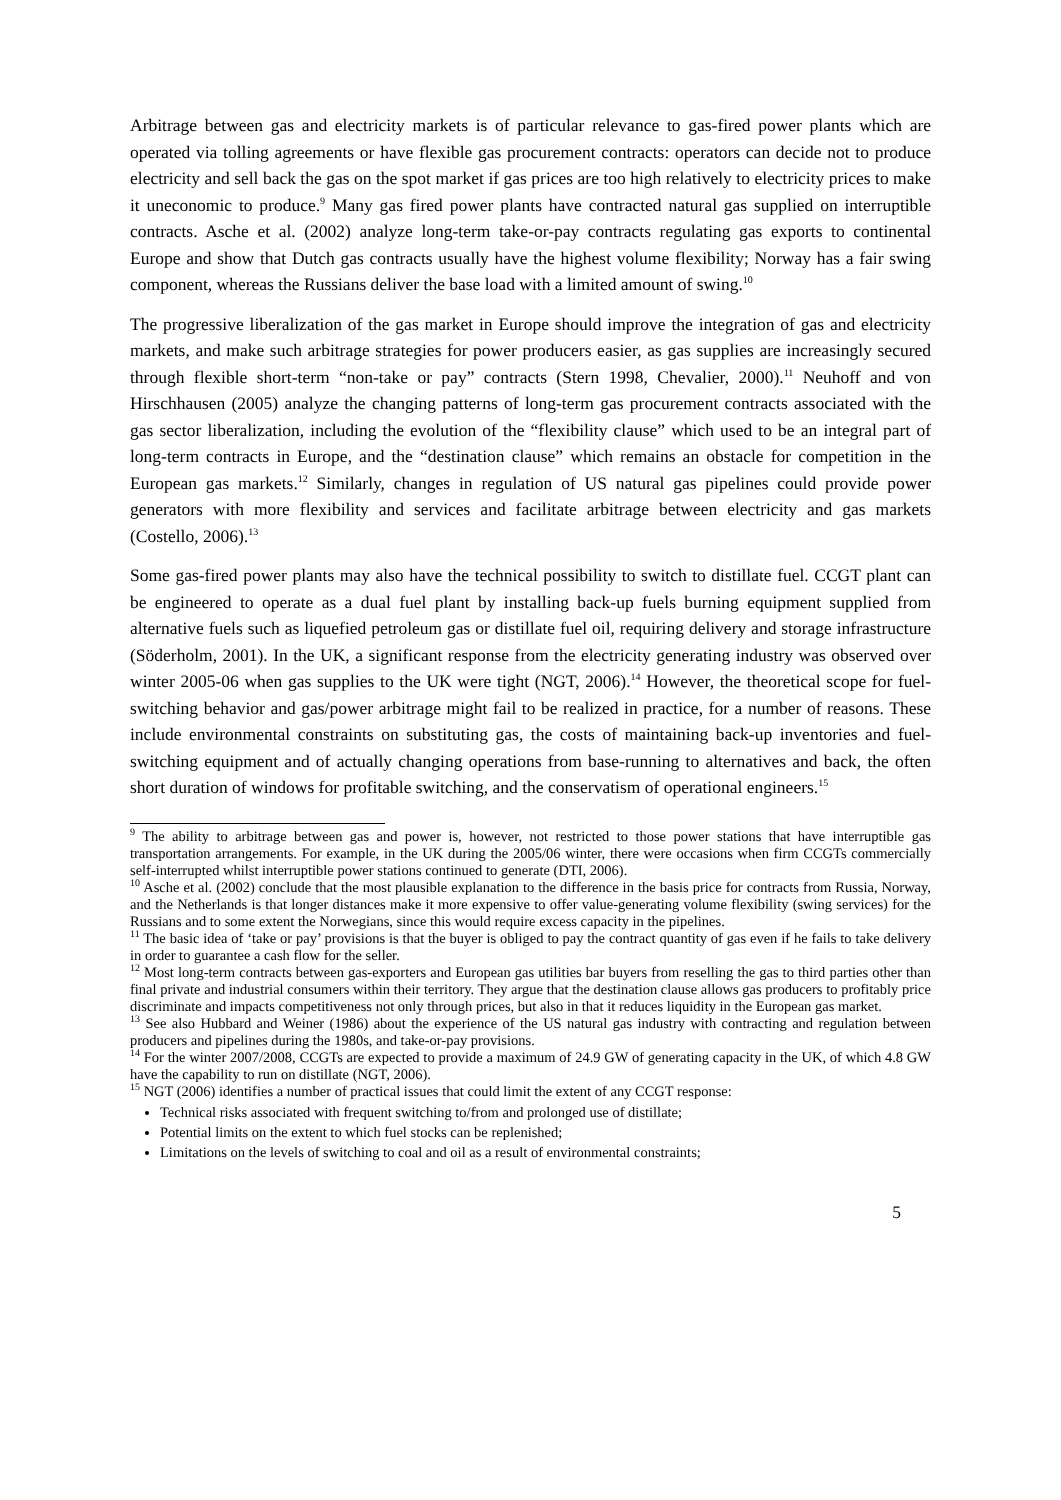Arbitrage between gas and electricity markets is of particular relevance to gas-fired power plants which are operated via tolling agreements or have flexible gas procurement contracts: operators can decide not to produce electricity and sell back the gas on the spot market if gas prices are too high relatively to electricity prices to make it uneconomic to produce.<sup>9</sup> Many gas fired power plants have contracted natural gas supplied on interruptible contracts. Asche et al. (2002) analyze long-term take-or-pay contracts regulating gas exports to continental Europe and show that Dutch gas contracts usually have the highest volume flexibility; Norway has a fair swing component, whereas the Russians deliver the base load with a limited amount of swing.<sup>10</sup>
The progressive liberalization of the gas market in Europe should improve the integration of gas and electricity markets, and make such arbitrage strategies for power producers easier, as gas supplies are increasingly secured through flexible short-term “non-take or pay” contracts (Stern 1998, Chevalier, 2000).<sup>11</sup> Neuhoff and von Hirschhausen (2005) analyze the changing patterns of long-term gas procurement contracts associated with the gas sector liberalization, including the evolution of the “flexibility clause” which used to be an integral part of long-term contracts in Europe, and the “destination clause” which remains an obstacle for competition in the European gas markets.<sup>12</sup> Similarly, changes in regulation of US natural gas pipelines could provide power generators with more flexibility and services and facilitate arbitrage between electricity and gas markets (Costello, 2006).<sup>13</sup>
Some gas-fired power plants may also have the technical possibility to switch to distillate fuel. CCGT plant can be engineered to operate as a dual fuel plant by installing back-up fuels burning equipment supplied from alternative fuels such as liquefied petroleum gas or distillate fuel oil, requiring delivery and storage infrastructure (Söderholm, 2001). In the UK, a significant response from the electricity generating industry was observed over winter 2005-06 when gas supplies to the UK were tight (NGT, 2006).<sup>14</sup> However, the theoretical scope for fuel-switching behavior and gas/power arbitrage might fail to be realized in practice, for a number of reasons. These include environmental constraints on substituting gas, the costs of maintaining back-up inventories and fuel-switching equipment and of actually changing operations from base-running to alternatives and back, the often short duration of windows for profitable switching, and the conservatism of operational engineers.<sup>15</sup>
<sup>9</sup> The ability to arbitrage between gas and power is, however, not restricted to those power stations that have interruptible gas transportation arrangements. For example, in the UK during the 2005/06 winter, there were occasions when firm CCGTs commercially self-interrupted whilst interruptible power stations continued to generate (DTI, 2006).
<sup>10</sup> Asche et al. (2002) conclude that the most plausible explanation to the difference in the basis price for contracts from Russia, Norway, and the Netherlands is that longer distances make it more expensive to offer value-generating volume flexibility (swing services) for the Russians and to some extent the Norwegians, since this would require excess capacity in the pipelines.
<sup>11</sup> The basic idea of ‘take or pay’ provisions is that the buyer is obliged to pay the contract quantity of gas even if he fails to take delivery in order to guarantee a cash flow for the seller.
<sup>12</sup> Most long-term contracts between gas-exporters and European gas utilities bar buyers from reselling the gas to third parties other than final private and industrial consumers within their territory. They argue that the destination clause allows gas producers to profitably price discriminate and impacts competitiveness not only through prices, but also in that it reduces liquidity in the European gas market.
<sup>13</sup> See also Hubbard and Weiner (1986) about the experience of the US natural gas industry with contracting and regulation between producers and pipelines during the 1980s, and take-or-pay provisions.
<sup>14</sup> For the winter 2007/2008, CCGTs are expected to provide a maximum of 24.9 GW of generating capacity in the UK, of which 4.8 GW have the capability to run on distillate (NGT, 2006).
<sup>15</sup> NGT (2006) identifies a number of practical issues that could limit the extent of any CCGT response:
Technical risks associated with frequent switching to/from and prolonged use of distillate;
Potential limits on the extent to which fuel stocks can be replenished;
Limitations on the levels of switching to coal and oil as a result of environmental constraints;
5